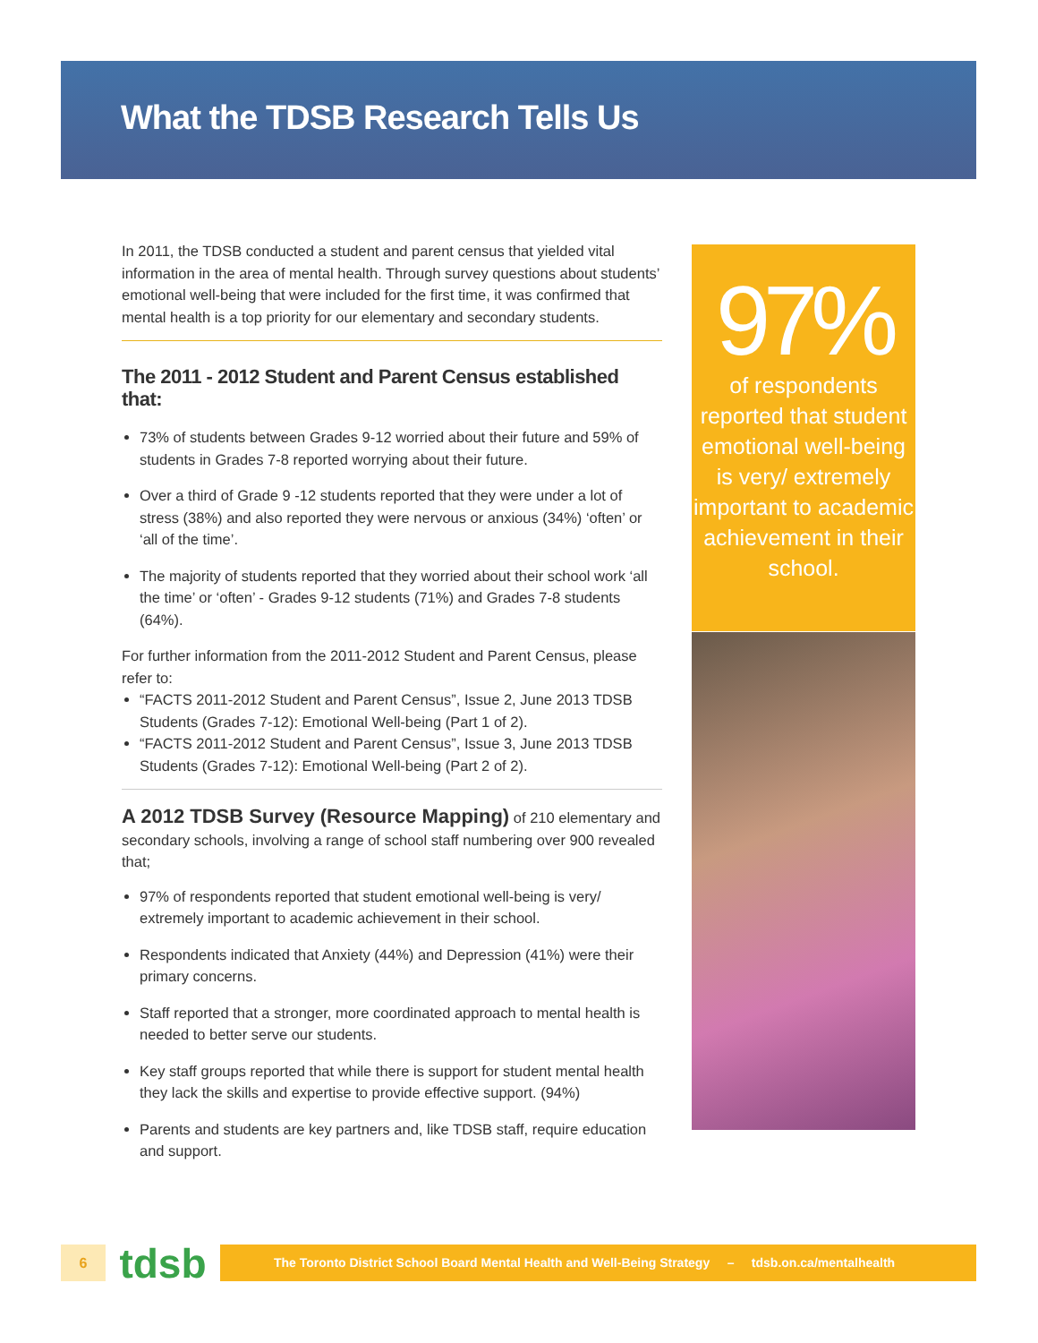What the TDSB Research Tells Us
In 2011, the TDSB conducted a student and parent census that yielded vital information in the area of mental health. Through survey questions about students’ emotional well-being that were included for the first time, it was confirmed that mental health is a top priority for our elementary and secondary students.
The 2011 - 2012 Student and Parent Census established that:
73% of students between Grades 9-12 worried about their future and 59% of students in Grades 7-8 reported worrying about their future.
Over a third of Grade 9 -12 students reported that they were under a lot of stress (38%) and also reported they were nervous or anxious (34%) ‘often’ or ‘all of the time’.
The majority of students reported that they worried about their school work ‘all the time’ or ‘often’ - Grades 9-12 students (71%) and Grades 7-8 students (64%).
For further information from the 2011-2012 Student and Parent Census, please refer to:
“FACTS 2011-2012 Student and Parent Census”, Issue 2, June 2013 TDSB Students (Grades 7-12): Emotional Well-being (Part 1 of 2).
“FACTS 2011-2012 Student and Parent Census”, Issue 3, June 2013 TDSB Students (Grades 7-12): Emotional Well-being (Part 2 of 2).
A 2012 TDSB Survey (Resource Mapping) of 210 elementary and secondary schools, involving a range of school staff numbering over 900 revealed that;
97% of respondents reported that student emotional well-being is very/ extremely important to academic achievement in their school.
Respondents indicated that Anxiety (44%) and Depression (41%) were their primary concerns.
Staff reported that a stronger, more coordinated approach to mental health is needed to better serve our students.
Key staff groups reported that while there is support for student mental health they lack the skills and expertise to provide effective support. (94%)
Parents and students are key partners and, like TDSB staff, require education and support.
97%
of respondents reported that student emotional well-being is very/ extremely important to academic achievement in their school.
6
tdsb
The Toronto District School Board Mental Health and Well-Being Strategy – tdsb.on.ca/mentalhealth